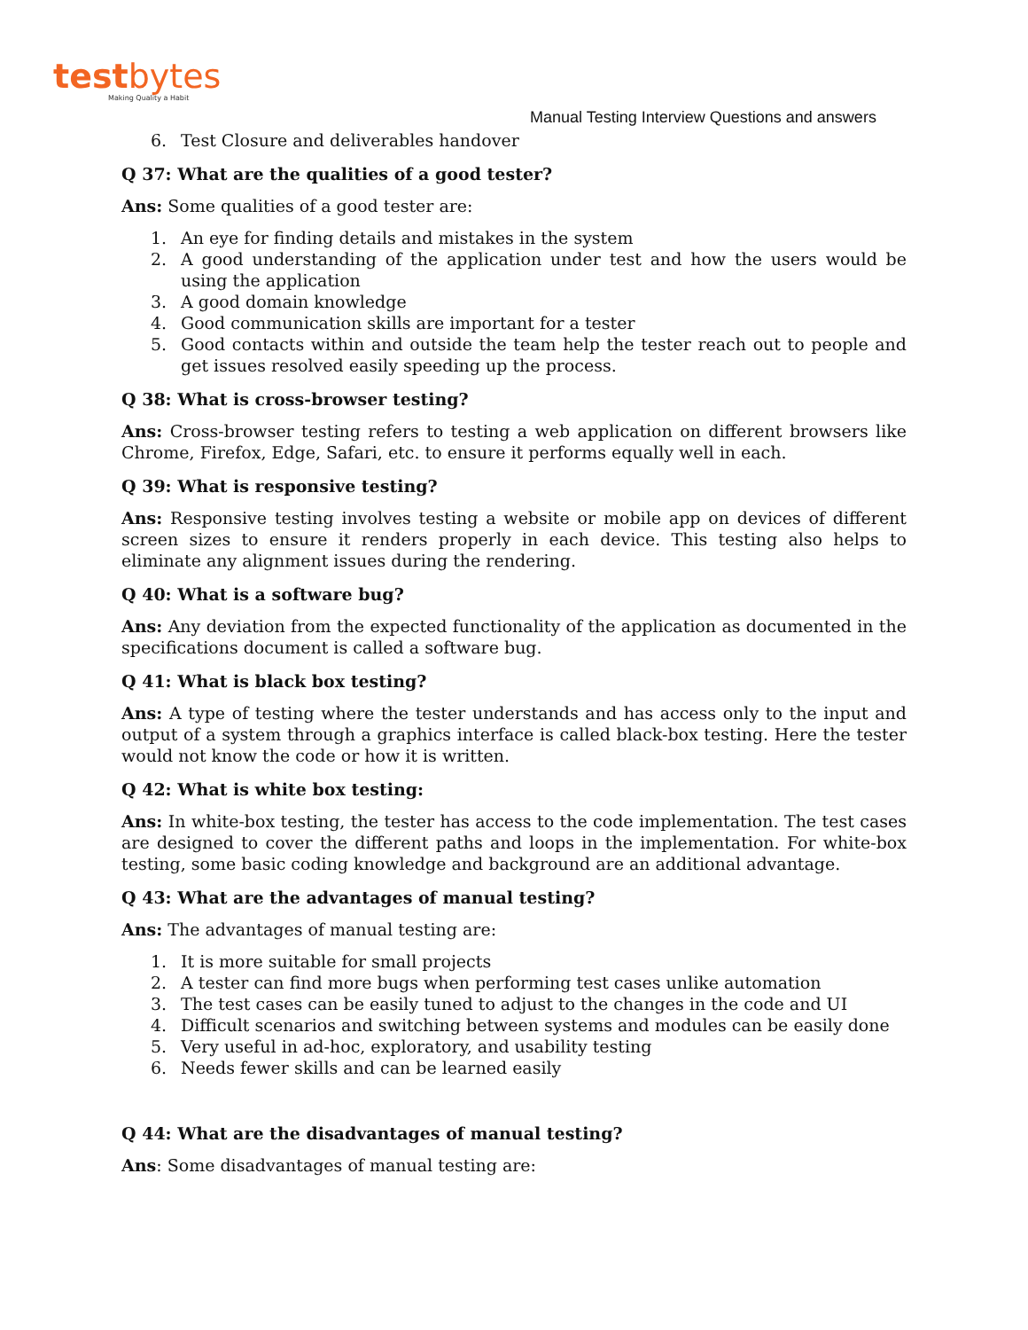testbytes
Making Quality a Habit
Manual Testing Interview Questions and answers
6. Test Closure and deliverables handover
Q 37: What are the qualities of a good tester?
Ans: Some qualities of a good tester are:
1. An eye for finding details and mistakes in the system
2. A good understanding of the application under test and how the users would be using the application
3. A good domain knowledge
4. Good communication skills are important for a tester
5. Good contacts within and outside the team help the tester reach out to people and get issues resolved easily speeding up the process.
Q 38: What is cross-browser testing?
Ans: Cross-browser testing refers to testing a web application on different browsers like Chrome, Firefox, Edge, Safari, etc. to ensure it performs equally well in each.
Q 39: What is responsive testing?
Ans: Responsive testing involves testing a website or mobile app on devices of different screen sizes to ensure it renders properly in each device. This testing also helps to eliminate any alignment issues during the rendering.
Q 40: What is a software bug?
Ans: Any deviation from the expected functionality of the application as documented in the specifications document is called a software bug.
Q 41: What is black box testing?
Ans: A type of testing where the tester understands and has access only to the input and output of a system through a graphics interface is called black-box testing. Here the tester would not know the code or how it is written.
Q 42: What is white box testing:
Ans: In white-box testing, the tester has access to the code implementation. The test cases are designed to cover the different paths and loops in the implementation. For white-box testing, some basic coding knowledge and background are an additional advantage.
Q 43: What are the advantages of manual testing?
Ans: The advantages of manual testing are:
1. It is more suitable for small projects
2. A tester can find more bugs when performing test cases unlike automation
3. The test cases can be easily tuned to adjust to the changes in the code and UI
4. Difficult scenarios and switching between systems and modules can be easily done
5. Very useful in ad-hoc, exploratory, and usability testing
6. Needs fewer skills and can be learned easily
Q 44: What are the disadvantages of manual testing?
Ans: Some disadvantages of manual testing are: